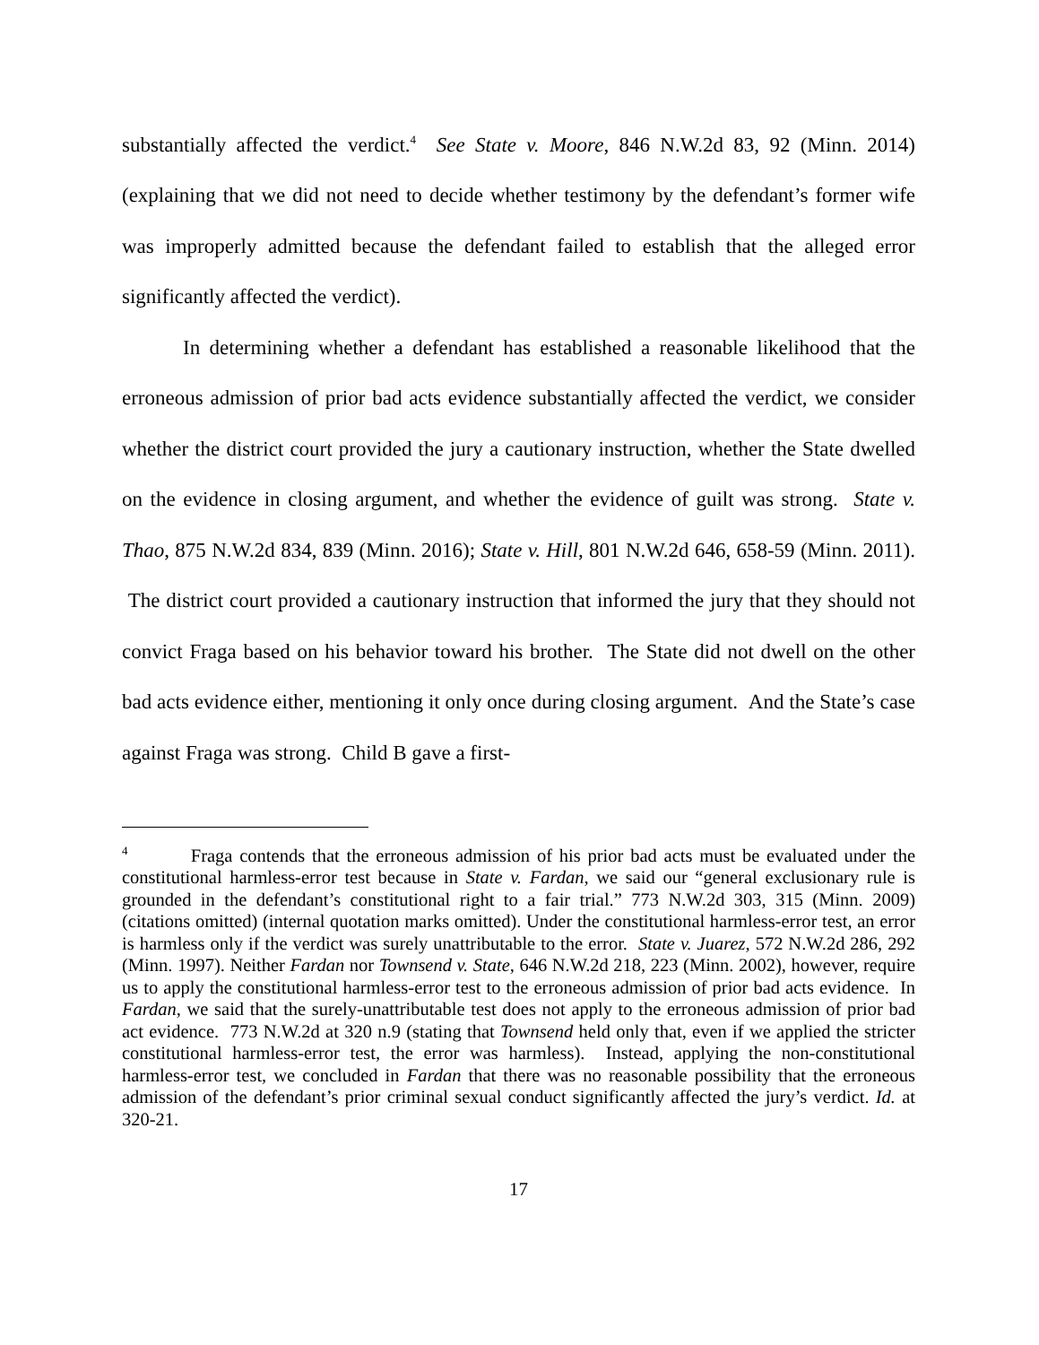substantially affected the verdict.<sup>4</sup> See State v. Moore, 846 N.W.2d 83, 92 (Minn. 2014) (explaining that we did not need to decide whether testimony by the defendant’s former wife was improperly admitted because the defendant failed to establish that the alleged error significantly affected the verdict).
In determining whether a defendant has established a reasonable likelihood that the erroneous admission of prior bad acts evidence substantially affected the verdict, we consider whether the district court provided the jury a cautionary instruction, whether the State dwelled on the evidence in closing argument, and whether the evidence of guilt was strong. State v. Thao, 875 N.W.2d 834, 839 (Minn. 2016); State v. Hill, 801 N.W.2d 646, 658-59 (Minn. 2011). The district court provided a cautionary instruction that informed the jury that they should not convict Fraga based on his behavior toward his brother. The State did not dwell on the other bad acts evidence either, mentioning it only once during closing argument. And the State’s case against Fraga was strong. Child B gave a first-
<sup>4</sup> Fraga contends that the erroneous admission of his prior bad acts must be evaluated under the constitutional harmless-error test because in State v. Fardan, we said our “general exclusionary rule is grounded in the defendant’s constitutional right to a fair trial.” 773 N.W.2d 303, 315 (Minn. 2009) (citations omitted) (internal quotation marks omitted). Under the constitutional harmless-error test, an error is harmless only if the verdict was surely unattributable to the error. State v. Juarez, 572 N.W.2d 286, 292 (Minn. 1997). Neither Fardan nor Townsend v. State, 646 N.W.2d 218, 223 (Minn. 2002), however, require us to apply the constitutional harmless-error test to the erroneous admission of prior bad acts evidence. In Fardan, we said that the surely-unattributable test does not apply to the erroneous admission of prior bad act evidence. 773 N.W.2d at 320 n.9 (stating that Townsend held only that, even if we applied the stricter constitutional harmless-error test, the error was harmless). Instead, applying the non-constitutional harmless-error test, we concluded in Fardan that there was no reasonable possibility that the erroneous admission of the defendant’s prior criminal sexual conduct significantly affected the jury’s verdict. Id. at 320-21.
17